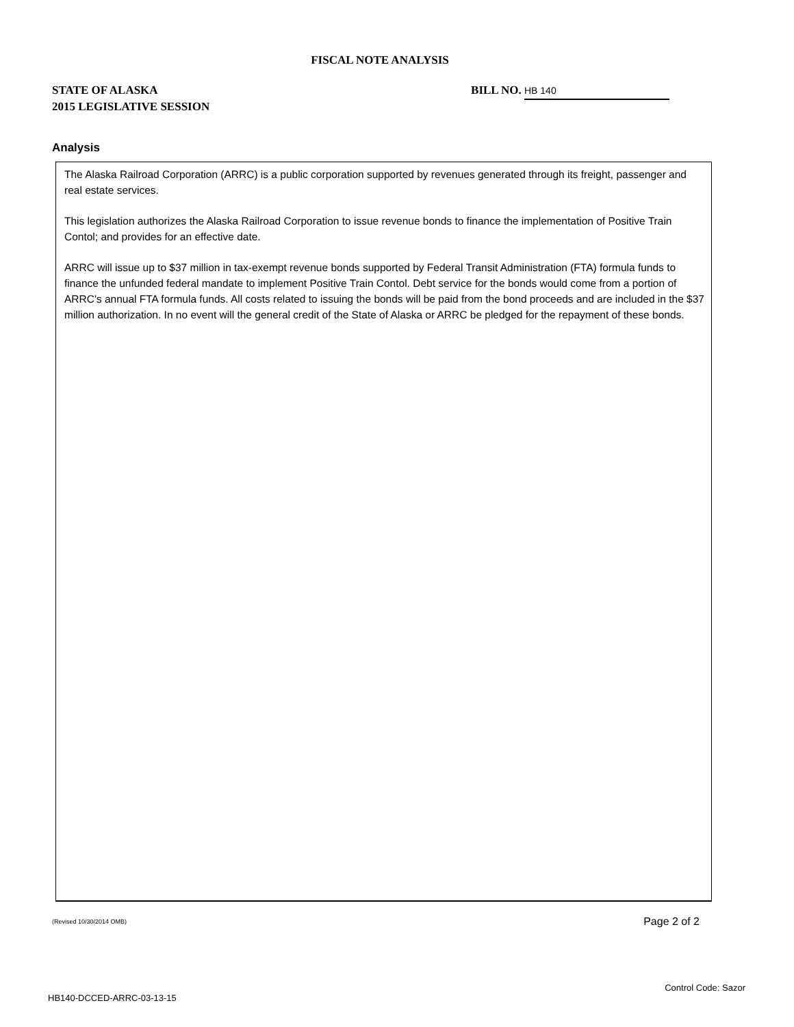FISCAL NOTE ANALYSIS
STATE OF ALASKA
2015 LEGISLATIVE SESSION
BILL NO. HB 140
Analysis
The Alaska Railroad Corporation (ARRC) is a public corporation supported by revenues generated through its freight, passenger and real estate services.
This legislation authorizes the Alaska Railroad Corporation to issue revenue bonds to finance the implementation of Positive Train Contol; and provides for an effective date.
ARRC will issue up to $37 million in tax-exempt revenue bonds supported by Federal Transit Administration (FTA) formula funds to finance the unfunded federal mandate to implement Positive Train Contol. Debt service for the bonds would come from a portion of ARRC's annual FTA formula funds. All costs related to issuing the bonds will be paid from the bond proceeds and are included in the $37 million authorization. In no event will the general credit of the State of Alaska or ARRC be pledged for the repayment of these bonds.
(Revised 10/30/2014 OMB) Page 2 of 2
Control Code: Sazor
HB140-DCCED-ARRC-03-13-15